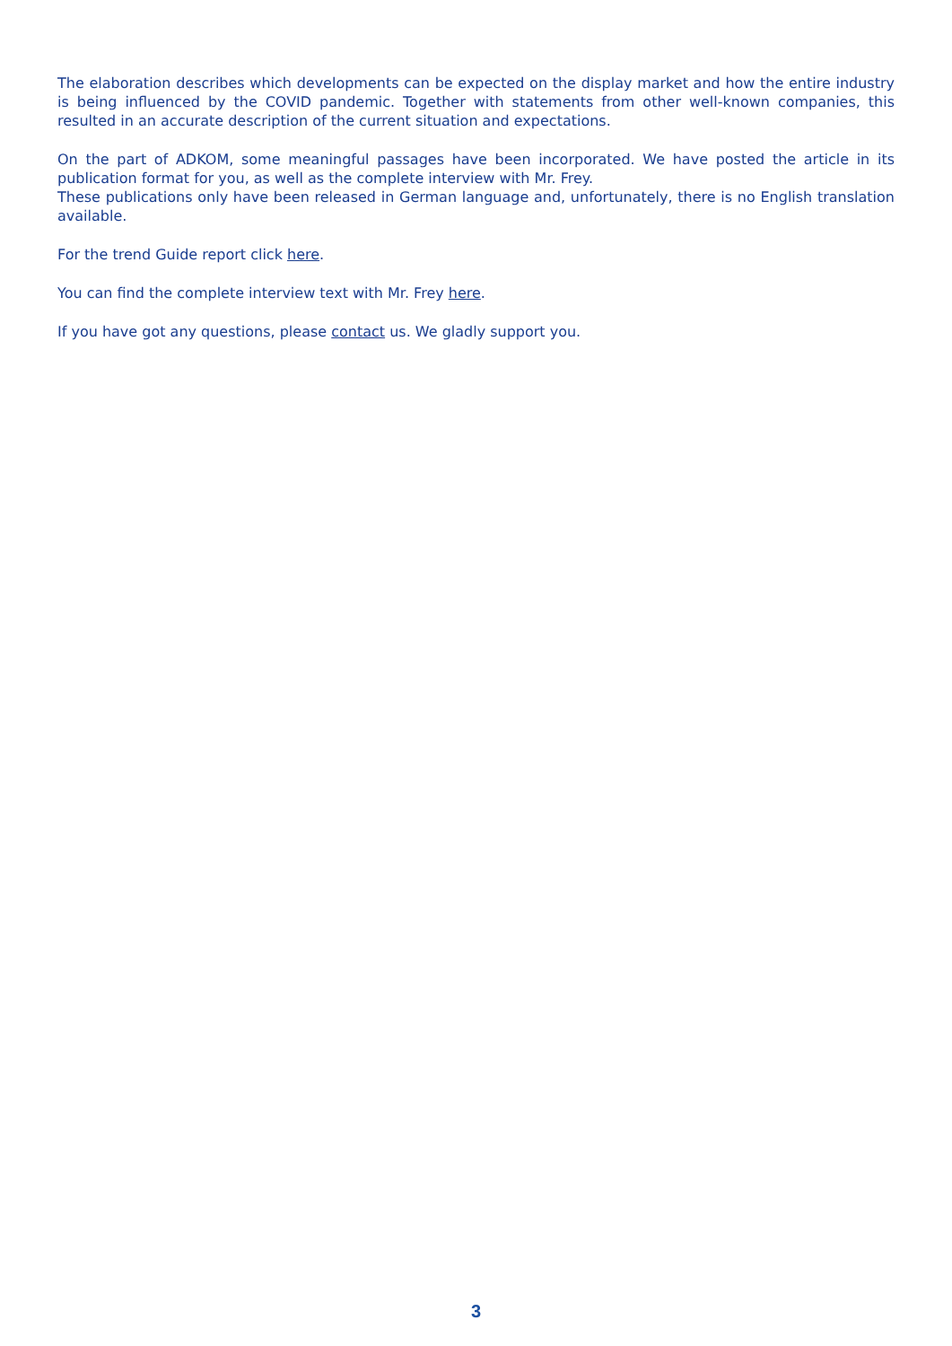The elaboration describes which developments can be expected on the display market and how the entire industry is being influenced by the COVID pandemic. Together with statements from other well-known companies, this resulted in an accurate description of the current situation and expectations.
On the part of ADKOM, some meaningful passages have been incorporated. We have posted the article in its publication format for you, as well as the complete interview with Mr. Frey.
These publications only have been released in German language and, unfortunately, there is no English translation available.
For the trend Guide report click here.
You can find the complete interview text with Mr. Frey here.
If you have got any questions, please contact us. We gladly support you.
3